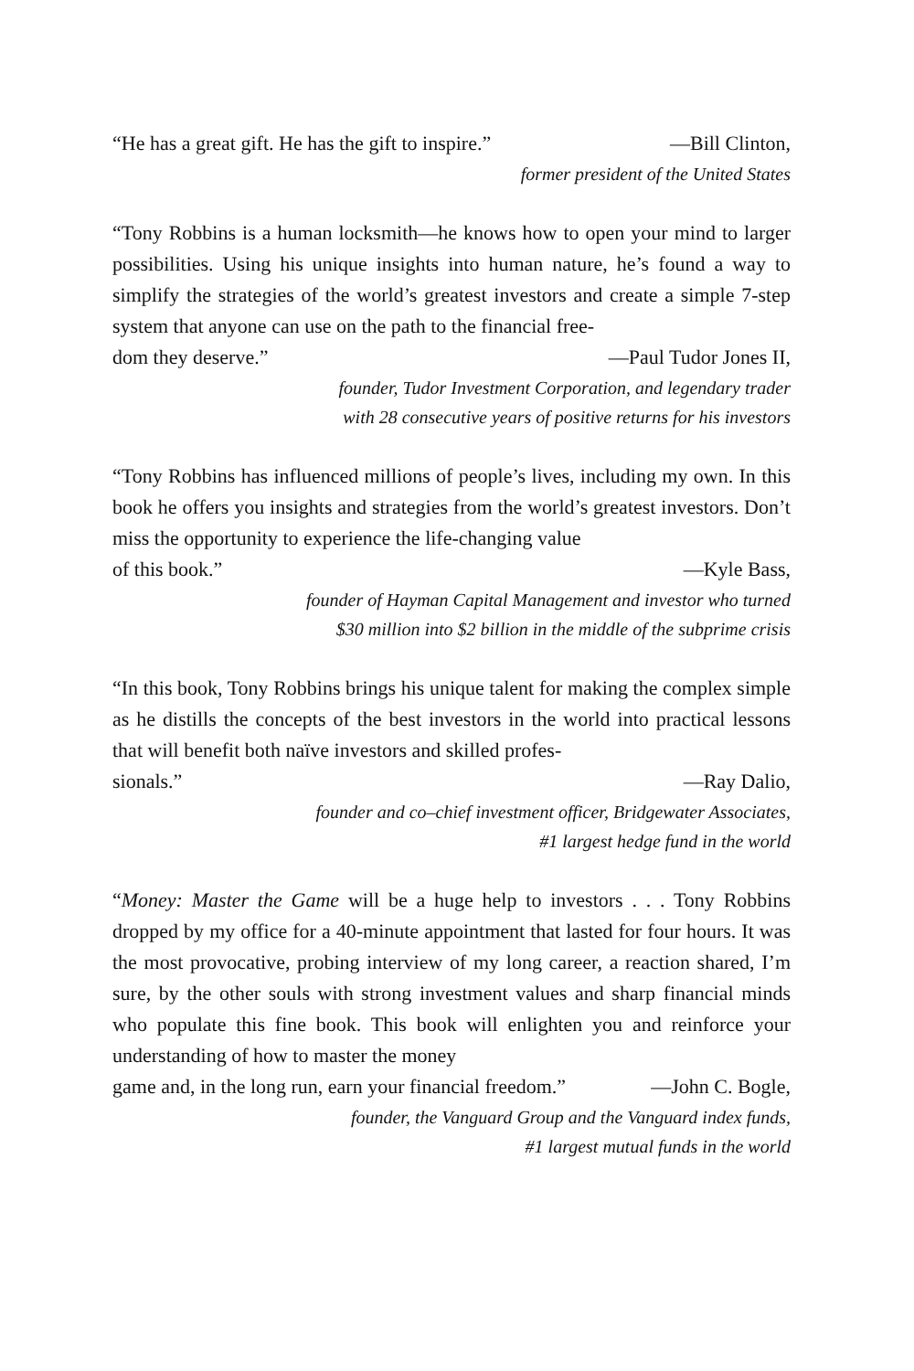“He has a great gift. He has the gift to inspire.” —Bill Clinton,
former president of the United States
“Tony Robbins is a human locksmith—he knows how to open your mind to larger possibilities. Using his unique insights into human nature, he’s found a way to simplify the strategies of the world’s greatest investors and create a simple 7-step system that anyone can use on the path to the financial free-
dom they deserve.” —Paul Tudor Jones II,
founder, Tudor Investment Corporation, and legendary trader
with 28 consecutive years of positive returns for his investors
“Tony Robbins has influenced millions of people’s lives, including my own. In this book he offers you insights and strategies from the world’s greatest investors. Don’t miss the opportunity to experience the life-changing value
of this book.” —Kyle Bass,
founder of Hayman Capital Management and investor who turned
$30 million into $2 billion in the middle of the subprime crisis
“In this book, Tony Robbins brings his unique talent for making the complex simple as he distills the concepts of the best investors in the world into practical lessons that will benefit both naïve investors and skilled profes-
sionals.” —Ray Dalio,
founder and co–chief investment officer, Bridgewater Associates,
#1 largest hedge fund in the world
“Money: Master the Game will be a huge help to investors . . . Tony Robbins dropped by my office for a 40-minute appointment that lasted for four hours. It was the most provocative, probing interview of my long career, a reaction shared, I’m sure, by the other souls with strong investment values and sharp financial minds who populate this fine book. This book will enlighten you and reinforce your understanding of how to master the money
game and, in the long run, earn your financial freedom.” —John C. Bogle,
founder, the Vanguard Group and the Vanguard index funds,
#1 largest mutual funds in the world